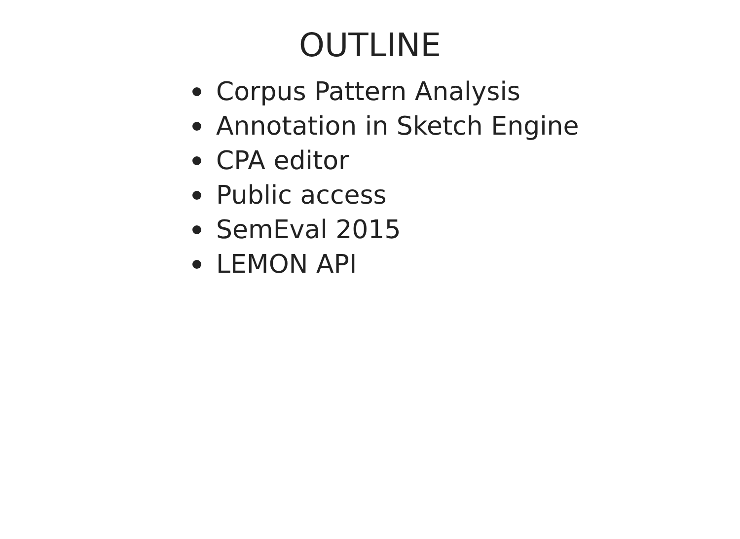OUTLINE
Corpus Pattern Analysis
Annotation in Sketch Engine
CPA editor
Public access
SemEval 2015
LEMON API